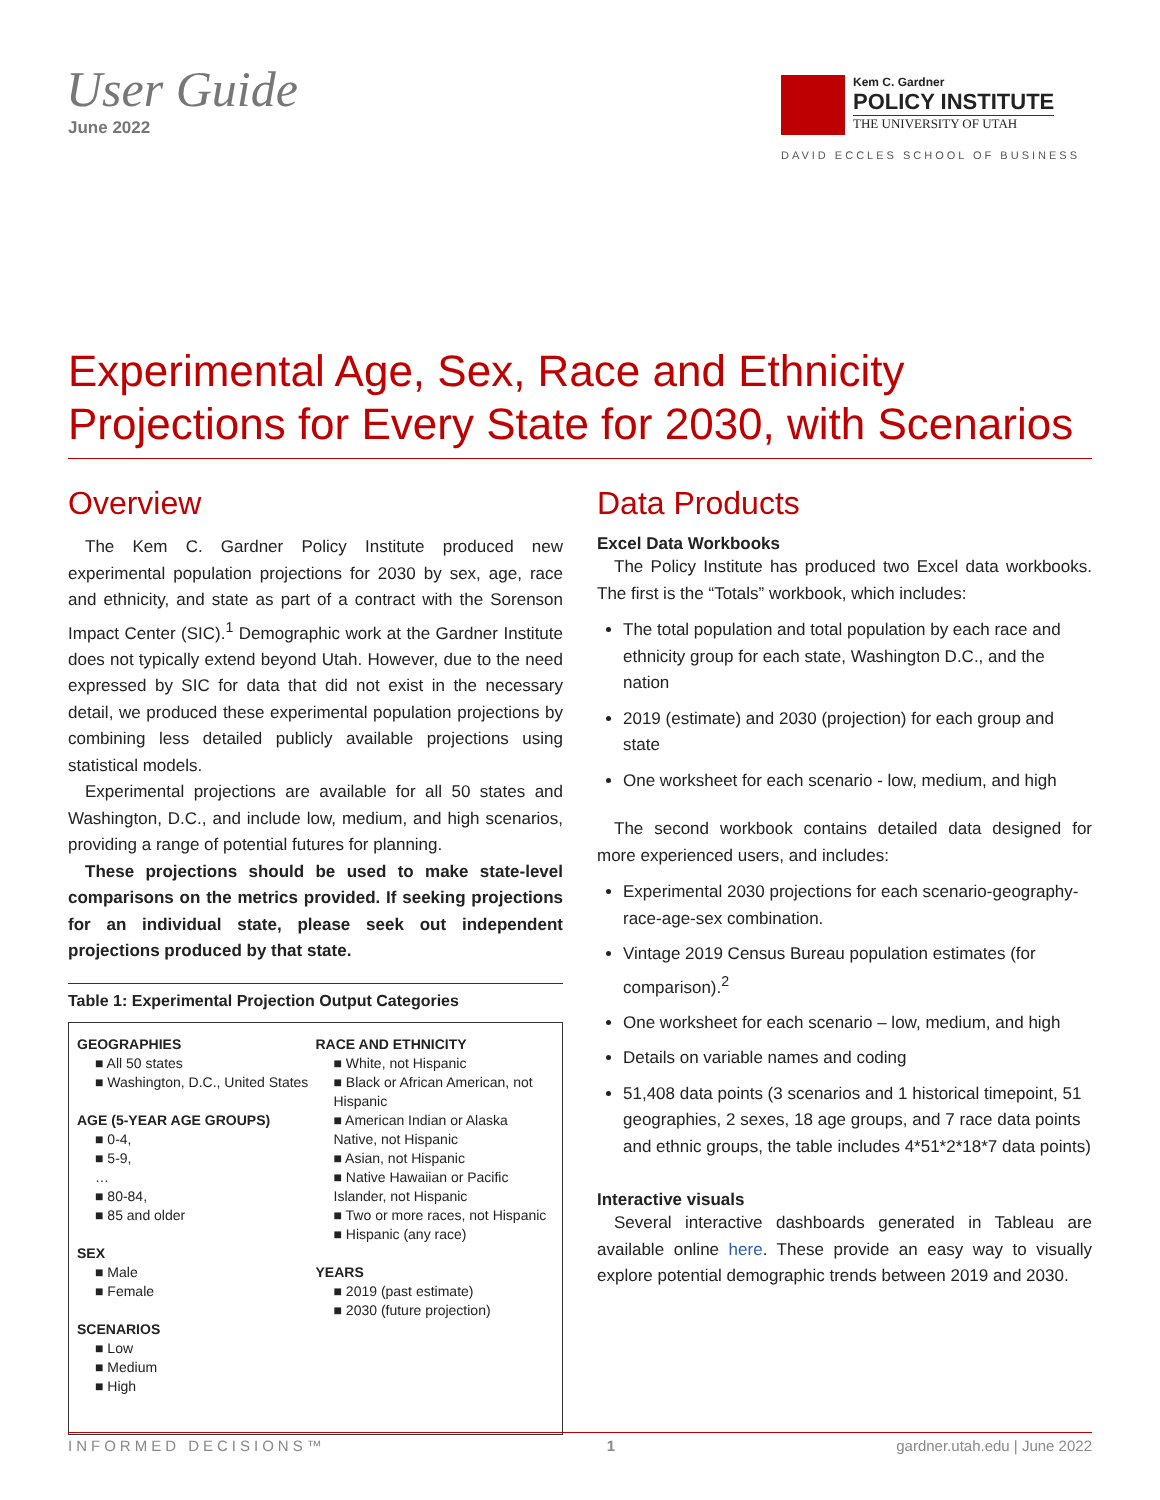User Guide
June 2022
Kem C. Gardner
POLICY INSTITUTE
THE UNIVERSITY OF UTAH
DAVID ECCLES SCHOOL OF BUSINESS
Experimental Age, Sex, Race and Ethnicity Projections for Every State for 2030, with Scenarios
Overview
The Kem C. Gardner Policy Institute produced new experimental population projections for 2030 by sex, age, race and ethnicity, and state as part of a contract with the Sorenson Impact Center (SIC).<sup>1</sup> Demographic work at the Gardner Institute does not typically extend beyond Utah. However, due to the need expressed by SIC for data that did not exist in the necessary detail, we produced these experimental population projections by combining less detailed publicly available projections using statistical models.
Experimental projections are available for all 50 states and Washington, D.C., and include low, medium, and high scenarios, providing a range of potential futures for planning.
These projections should be used to make state-level comparisons on the metrics provided. If seeking projections for an individual state, please seek out independent projections produced by that state.
Table 1: Experimental Projection Output Categories
GEOGRAPHIES
■ All 50 states
■ Washington, D.C., United States
AGE (5-YEAR AGE GROUPS)
■ 0-4,
■ 5-9,
…
■ 80-84,
■ 85 and older
SEX
■ Male
■ Female
SCENARIOS
■ Low
■ Medium
■ High
RACE AND ETHNICITY
■ White, not Hispanic
■ Black or African American, not Hispanic
■ American Indian or Alaska Native, not Hispanic
■ Asian, not Hispanic
■ Native Hawaiian or Pacific Islander, not Hispanic
■ Two or more races, not Hispanic
■ Hispanic (any race)
YEARS
■ 2019 (past estimate)
■ 2030 (future projection)
Data Products
Excel Data Workbooks
The Policy Institute has produced two Excel data workbooks. The first is the “Totals” workbook, which includes:
The total population and total population by each race and ethnicity group for each state, Washington D.C., and the nation
2019 (estimate) and 2030 (projection) for each group and state
One worksheet for each scenario - low, medium, and high
The second workbook contains detailed data designed for more experienced users, and includes:
Experimental 2030 projections for each scenario-geography-race-age-sex combination.
Vintage 2019 Census Bureau population estimates (for comparison).<sup>2</sup>
One worksheet for each scenario – low, medium, and high
Details on variable names and coding
51,408 data points (3 scenarios and 1 historical timepoint, 51 geographies, 2 sexes, 18 age groups, and 7 race data points and ethnic groups, the table includes 4*51*2*18*7 data points)
Interactive visuals
Several interactive dashboards generated in Tableau are available online here. These provide an easy way to visually explore potential demographic trends between 2019 and 2030.
INFORMED DECISIONS™ 1 gardner.utah.edu | June 2022